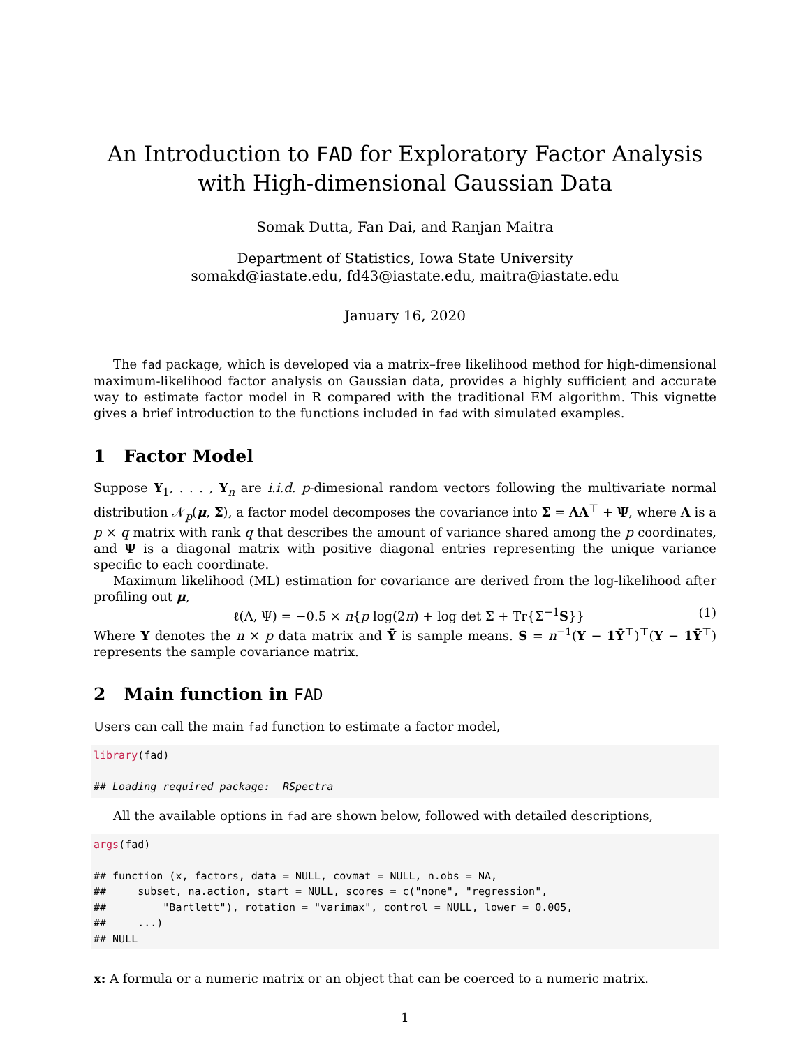An Introduction to FAD for Exploratory Factor Analysis with High-dimensional Gaussian Data
Somak Dutta, Fan Dai, and Ranjan Maitra
Department of Statistics, Iowa State University
somakd@iastate.edu, fd43@iastate.edu, maitra@iastate.edu
January 16, 2020
The fad package, which is developed via a matrix–free likelihood method for high-dimensional maximum-likelihood factor analysis on Gaussian data, provides a highly sufficient and accurate way to estimate factor model in R compared with the traditional EM algorithm. This vignette gives a brief introduction to the functions included in fad with simulated examples.
1 Factor Model
Suppose Y<sub>1</sub>, . . . , Y<sub>n</sub> are i.i.d. p-dimesional random vectors following the multivariate normal distribution 𝒩<sub>p</sub>(μ, Σ), a factor model decomposes the covariance into Σ = ΛΛ<sup>⊤</sup> + Ψ, where Λ is a p × q matrix with rank q that describes the amount of variance shared among the p coordinates, and Ψ is a diagonal matrix with positive diagonal entries representing the unique variance specific to each coordinate.
Maximum likelihood (ML) estimation for covariance are derived from the log-likelihood after profiling out μ,
ℓ(Λ, Ψ) = −0.5 × n{p log(2π) + log det Σ + Tr{Σ<sup>−1</sup>S}} (1)
Where Y denotes the n × p data matrix and Ȳ is sample means. S = n<sup>−1</sup>(Y − 1Ȳ<sup>⊤</sup>)<sup>⊤</sup>(Y − 1Ȳ<sup>⊤</sup>) represents the sample covariance matrix.
2 Main function in FAD
Users can call the main fad function to estimate a factor model,
library(fad)

## Loading required package:  RSpectra
All the available options in fad are shown below, followed with detailed descriptions,
args(fad)

## function (x, factors, data = NULL, covmat = NULL, n.obs = NA,
##     subset, na.action, start = NULL, scores = c("none", "regression",
##         "Bartlett"), rotation = "varimax", control = NULL, lower = 0.005,
##     ...)
## NULL
x: A formula or a numeric matrix or an object that can be coerced to a numeric matrix.
1